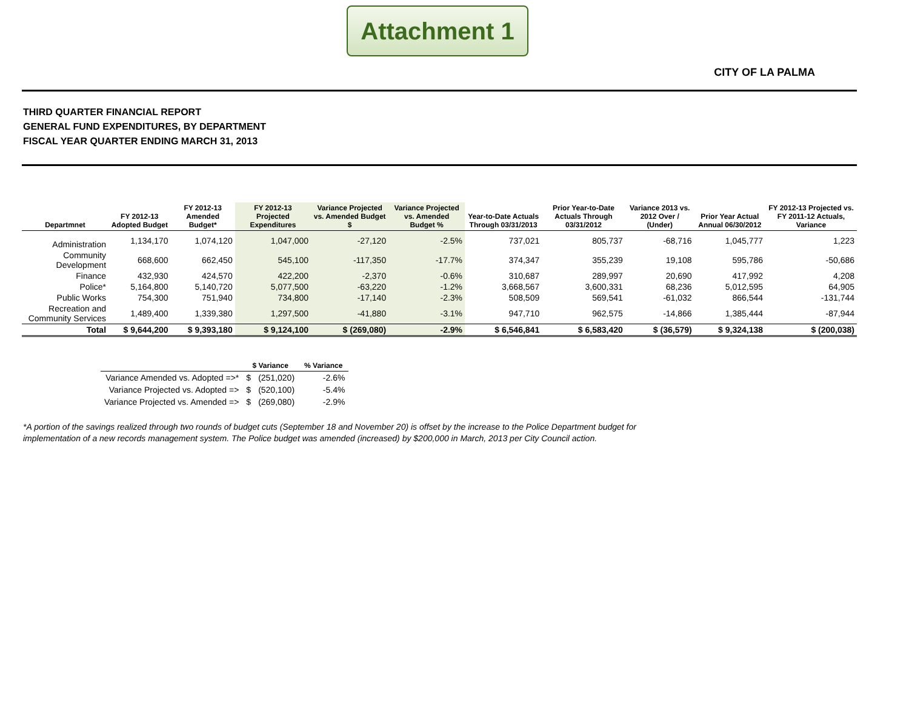Attachment 1
CITY OF LA PALMA
THIRD QUARTER FINANCIAL REPORT
GENERAL FUND EXPENDITURES, BY DEPARTMENT
FISCAL YEAR QUARTER ENDING MARCH 31, 2013
| Departmnet | FY 2012-13 Adopted Budget | FY 2012-13 Amended Budget* | FY 2012-13 Projected Expenditures | Variance Projected vs. Amended Budget $ | Variance Projected vs. Amended Budget % | Year-to-Date Actuals Through 03/31/2013 | Prior Year-to-Date Actuals Through 03/31/2012 | Variance 2013 vs. 2012 Over / (Under) | Prior Year Actual Annual 06/30/2012 | FY 2012-13 Projected vs. FY 2011-12 Actuals, Variance |
| --- | --- | --- | --- | --- | --- | --- | --- | --- | --- | --- |
| Administration | 1,134,170 | 1,074,120 | 1,047,000 | -27,120 | -2.5% | 737,021 | 805,737 | -68,716 | 1,045,777 | 1,223 |
| Community Development | 668,600 | 662,450 | 545,100 | -117,350 | -17.7% | 374,347 | 355,239 | 19,108 | 595,786 | -50,686 |
| Finance | 432,930 | 424,570 | 422,200 | -2,370 | -0.6% | 310,687 | 289,997 | 20,690 | 417,992 | 4,208 |
| Police* | 5,164,800 | 5,140,720 | 5,077,500 | -63,220 | -1.2% | 3,668,567 | 3,600,331 | 68,236 | 5,012,595 | 64,905 |
| Public Works | 754,300 | 751,940 | 734,800 | -17,140 | -2.3% | 508,509 | 569,541 | -61,032 | 866,544 | -131,744 |
| Recreation and Community Services | 1,489,400 | 1,339,380 | 1,297,500 | -41,880 | -3.1% | 947,710 | 962,575 | -14,866 | 1,385,444 | -87,944 |
| Total | $ 9,644,200 | $ 9,393,180 | $ 9,124,100 | $ (269,080) | -2.9% | $ 6,546,841 | $ 6,583,420 | $ (36,579) | $ 9,324,138 | $ (200,038) |
| | $ Variance | | % Variance |
| --- | --- | --- | --- |
| Variance Amended vs. Adopted =>* | $ | (251,020) | -2.6% |
| Variance Projected vs. Adopted => | $ | (520,100) | -5.4% |
| Variance Projected vs. Amended => | $ | (269,080) | -2.9% |
*A portion of the savings realized through two rounds of budget cuts (September 18 and November 20) is offset by the increase to the Police Department budget for implementation of a new records management system. The Police budget was amended (increased) by $200,000 in March, 2013 per City Council action.